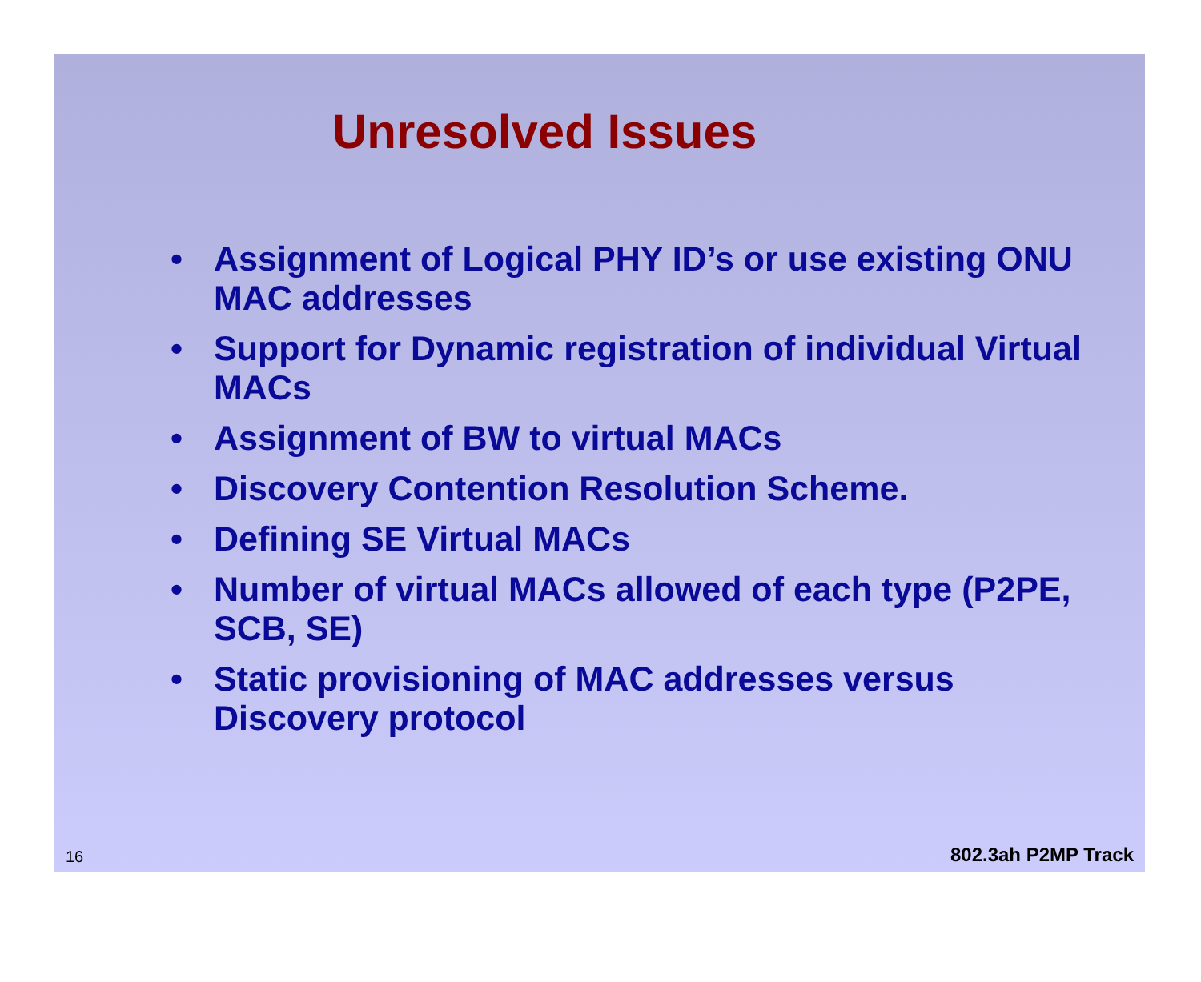Unresolved Issues
• Assignment of Logical PHY ID’s or use existing ONU MAC addresses
• Support for Dynamic registration of individual Virtual MACs
• Assignment of BW to virtual MACs
• Discovery Contention Resolution Scheme.
• Defining SE Virtual MACs
• Number of virtual MACs allowed of each type (P2PE, SCB, SE)
• Static provisioning of MAC addresses versus Discovery protocol
16 802.3ah P2MP Track